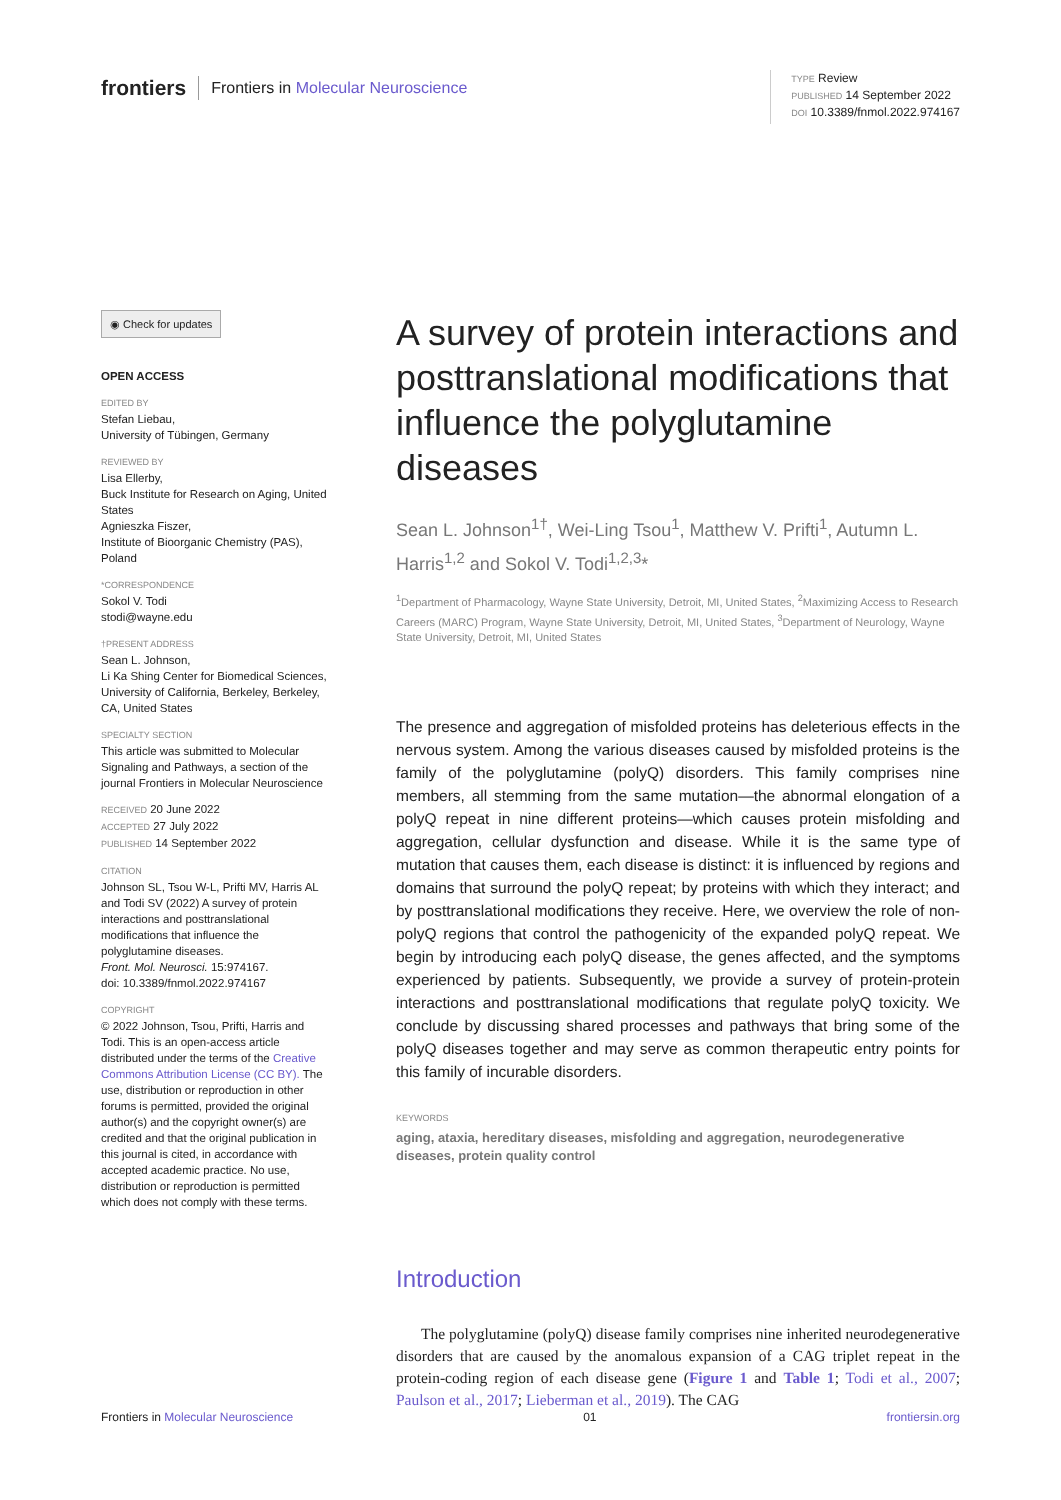frontiers Frontiers in Molecular Neuroscience
TYPE Review
PUBLISHED 14 September 2022
DOI 10.3389/fnmol.2022.974167
◉ Check for updates
OPEN ACCESS
EDITED BY
Stefan Liebau,
University of Tübingen, Germany
REVIEWED BY
Lisa Ellerby,
Buck Institute for Research on Aging, United States
Agnieszka Fiszer,
Institute of Bioorganic Chemistry (PAS), Poland
*CORRESPONDENCE
Sokol V. Todi
stodi@wayne.edu
†PRESENT ADDRESS
Sean L. Johnson,
Li Ka Shing Center for Biomedical Sciences, University of California, Berkeley, Berkeley, CA, United States
SPECIALTY SECTION
This article was submitted to Molecular Signaling and Pathways, a section of the journal Frontiers in Molecular Neuroscience
RECEIVED 20 June 2022
ACCEPTED 27 July 2022
PUBLISHED 14 September 2022
CITATION
Johnson SL, Tsou W-L, Prifti MV, Harris AL and Todi SV (2022) A survey of protein interactions and posttranslational modifications that influence the polyglutamine diseases.
Front. Mol. Neurosci. 15:974167.
doi: 10.3389/fnmol.2022.974167
COPYRIGHT
© 2022 Johnson, Tsou, Prifti, Harris and Todi. This is an open-access article distributed under the terms of the Creative Commons Attribution License (CC BY). The use, distribution or reproduction in other forums is permitted, provided the original author(s) and the copyright owner(s) are credited and that the original publication in this journal is cited, in accordance with accepted academic practice. No use, distribution or reproduction is permitted which does not comply with these terms.
A survey of protein interactions and posttranslational modifications that influence the polyglutamine diseases
Sean L. Johnson<sup>1†</sup>, Wei-Ling Tsou<sup>1</sup>, Matthew V. Prifti<sup>1</sup>, Autumn L. Harris<sup>1,2</sup> and Sokol V. Todi<sup>1,2,3</sup>*
<sup>1</sup> Department of Pharmacology, Wayne State University, Detroit, MI, United States, <sup>2</sup>Maximizing Access to Research Careers (MARC) Program, Wayne State University, Detroit, MI, United States, <sup>3</sup>Department of Neurology, Wayne State University, Detroit, MI, United States
The presence and aggregation of misfolded proteins has deleterious effects in the nervous system. Among the various diseases caused by misfolded proteins is the family of the polyglutamine (polyQ) disorders. This family comprises nine members, all stemming from the same mutation—the abnormal elongation of a polyQ repeat in nine different proteins—which causes protein misfolding and aggregation, cellular dysfunction and disease. While it is the same type of mutation that causes them, each disease is distinct: it is influenced by regions and domains that surround the polyQ repeat; by proteins with which they interact; and by posttranslational modifications they receive. Here, we overview the role of non-polyQ regions that control the pathogenicity of the expanded polyQ repeat. We begin by introducing each polyQ disease, the genes affected, and the symptoms experienced by patients. Subsequently, we provide a survey of protein-protein interactions and posttranslational modifications that regulate polyQ toxicity. We conclude by discussing shared processes and pathways that bring some of the polyQ diseases together and may serve as common therapeutic entry points for this family of incurable disorders.
KEYWORDS
aging, ataxia, hereditary diseases, misfolding and aggregation, neurodegenerative diseases, protein quality control
Introduction
The polyglutamine (polyQ) disease family comprises nine inherited neurodegenerative disorders that are caused by the anomalous expansion of a CAG triplet repeat in the protein-coding region of each disease gene (Figure 1 and Table 1; Todi et al., 2007; Paulson et al., 2017; Lieberman et al., 2019). The CAG
Frontiers in Molecular Neuroscience 01 frontiersin.org